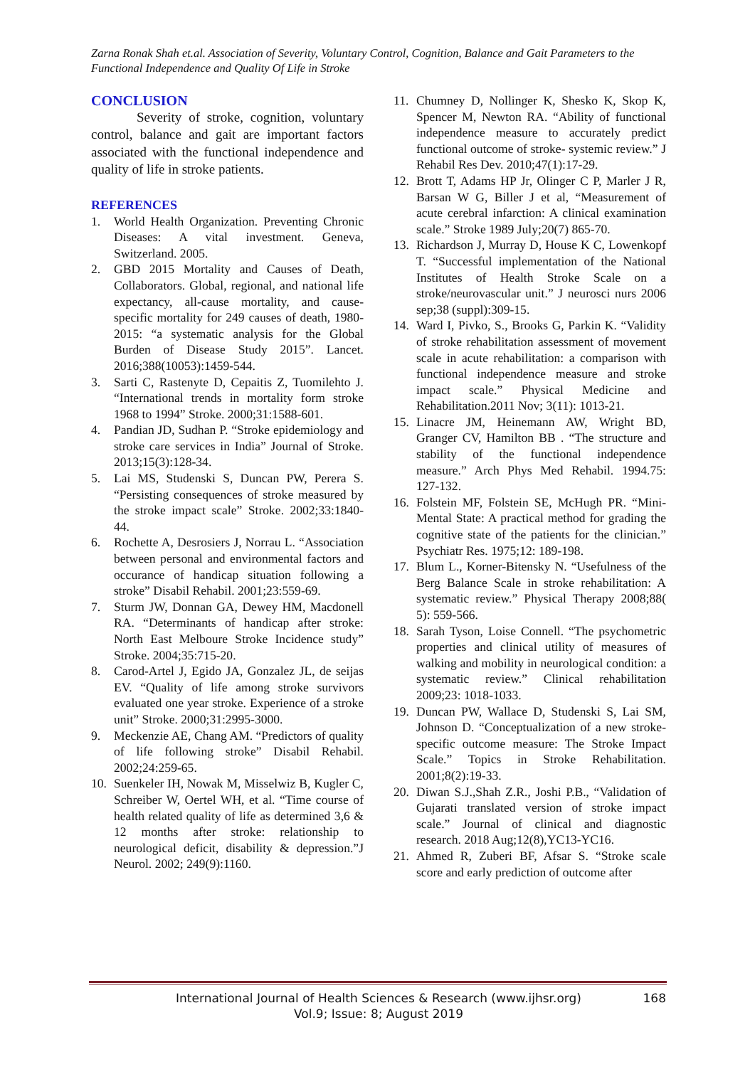Zarna Ronak Shah et.al. Association of Severity, Voluntary Control, Cognition, Balance and Gait Parameters to the Functional Independence and Quality Of Life in Stroke
CONCLUSION
Severity of stroke, cognition, voluntary control, balance and gait are important factors associated with the functional independence and quality of life in stroke patients.
REFERENCES
1. World Health Organization. Preventing Chronic Diseases: A vital investment. Geneva, Switzerland. 2005.
2. GBD 2015 Mortality and Causes of Death, Collaborators. Global, regional, and national life expectancy, all-cause mortality, and cause-specific mortality for 249 causes of death, 1980-2015: “a systematic analysis for the Global Burden of Disease Study 2015”. Lancet. 2016;388(10053):1459-544.
3. Sarti C, Rastenyte D, Cepaitis Z, Tuomilehto J. “International trends in mortality form stroke 1968 to 1994” Stroke. 2000;31:1588-601.
4. Pandian JD, Sudhan P. “Stroke epidemiology and stroke care services in India” Journal of Stroke. 2013;15(3):128-34.
5. Lai MS, Studenski S, Duncan PW, Perera S. “Persisting consequences of stroke measured by the stroke impact scale” Stroke. 2002;33:1840-44.
6. Rochette A, Desrosiers J, Norrau L. “Association between personal and environmental factors and occurance of handicap situation following a stroke” Disabil Rehabil. 2001;23:559-69.
7. Sturm JW, Donnan GA, Dewey HM, Macdonell RA. “Determinants of handicap after stroke: North East Melboure Stroke Incidence study” Stroke. 2004;35:715-20.
8. Carod-Artel J, Egido JA, Gonzalez JL, de seijas EV. “Quality of life among stroke survivors evaluated one year stroke. Experience of a stroke unit” Stroke. 2000;31:2995-3000.
9. Meckenzie AE, Chang AM. “Predictors of quality of life following stroke” Disabil Rehabil. 2002;24:259-65.
10. Suenkeler IH, Nowak M, Misselwiz B, Kugler C, Schreiber W, Oertel WH, et al. “Time course of health related quality of life as determined 3,6 & 12 months after stroke: relationship to neurological deficit, disability & depression.”J Neurol. 2002; 249(9):1160.
11. Chumney D, Nollinger K, Shesko K, Skop K, Spencer M, Newton RA. “Ability of functional independence measure to accurately predict functional outcome of stroke- systemic review.” J Rehabil Res Dev. 2010;47(1):17-29.
12. Brott T, Adams HP Jr, Olinger C P, Marler J R, Barsan W G, Biller J et al, “Measurement of acute cerebral infarction: A clinical examination scale.” Stroke 1989 July;20(7) 865-70.
13. Richardson J, Murray D, House K C, Lowenkopf T. “Successful implementation of the National Institutes of Health Stroke Scale on a stroke/neurovascular unit.” J neurosci nurs 2006 sep;38 (suppl):309-15.
14. Ward I, Pivko, S., Brooks G, Parkin K. “Validity of stroke rehabilitation assessment of movement scale in acute rehabilitation: a comparison with functional independence measure and stroke impact scale.” Physical Medicine and Rehabilitation.2011 Nov; 3(11): 1013-21.
15. Linacre JM, Heinemann AW, Wright BD, Granger CV, Hamilton BB . “The structure and stability of the functional independence measure.” Arch Phys Med Rehabil. 1994.75: 127-132.
16. Folstein MF, Folstein SE, McHugh PR. “Mini-Mental State: A practical method for grading the cognitive state of the patients for the clinician.” Psychiatr Res. 1975;12: 189-198.
17. Blum L., Korner-Bitensky N. “Usefulness of the Berg Balance Scale in stroke rehabilitation: A systematic review.” Physical Therapy 2008;88( 5): 559-566.
18. Sarah Tyson, Loise Connell. “The psychometric properties and clinical utility of measures of walking and mobility in neurological condition: a systematic review.” Clinical rehabilitation 2009;23: 1018-1033.
19. Duncan PW, Wallace D, Studenski S, Lai SM, Johnson D. “Conceptualization of a new stroke-specific outcome measure: The Stroke Impact Scale.” Topics in Stroke Rehabilitation. 2001;8(2):19-33.
20. Diwan S.J.,Shah Z.R., Joshi P.B., “Validation of Gujarati translated version of stroke impact scale.” Journal of clinical and diagnostic research. 2018 Aug;12(8),YC13-YC16.
21. Ahmed R, Zuberi BF, Afsar S. “Stroke scale score and early prediction of outcome after
International Journal of Health Sciences & Research (www.ijhsr.org)
Vol.9; Issue: 8; August 2019
168